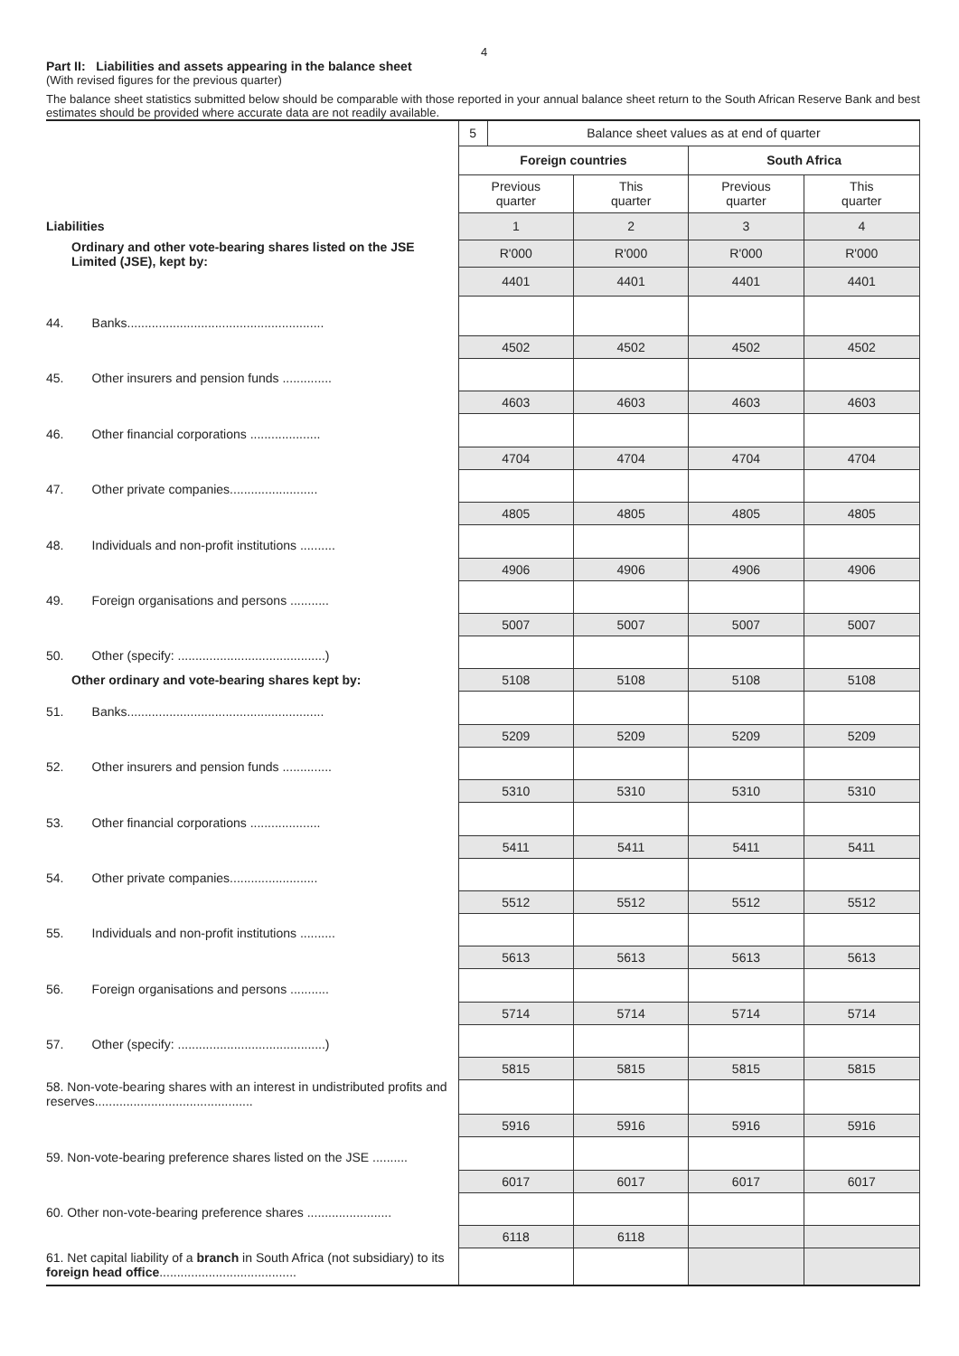4
Part II: Liabilities and assets appearing in the balance sheet
(With revised figures for the previous quarter)
The balance sheet statistics submitted below should be comparable with those reported in your annual balance sheet return to the South African Reserve Bank and best estimates should be provided where accurate data are not readily available.
| | 5 | Balance sheet values as at end of quarter | | | |
| | Foreign countries | | | South Africa | |
| | Previous quarter | | This quarter | Previous quarter | This quarter |
| Liabilities | 1 | | 2 | 3 | 4 |
| Ordinary and other vote-bearing shares listed on the JSE Limited (JSE), kept by: | R'000 | | R'000 | R'000 | R'000 |
| | 4401 | | 4401 | 4401 | 4401 |
| 44. Banks........................................................ | | | | | |
| | 4502 | | 4502 | 4502 | 4502 |
| 45. Other insurers and pension funds .............. | | | | | |
| | 4603 | | 4603 | 4603 | 4603 |
| 46. Other financial corporations .................... | | | | | |
| | 4704 | | 4704 | 4704 | 4704 |
| 47. Other private companies......................... | | | | | |
| | 4805 | | 4805 | 4805 | 4805 |
| 48. Individuals and non-profit institutions .......... | | | | | |
| | 4906 | | 4906 | 4906 | 4906 |
| 49. Foreign organisations and persons ........... | | | | | |
| | 5007 | | 5007 | 5007 | 5007 |
| 50. Other (specify: ..........................................) | | | | | |
| Other ordinary and vote-bearing shares kept by: | 5108 | | 5108 | 5108 | 5108 |
| 51. Banks........................................................ | | | | | |
| | 5209 | | 5209 | 5209 | 5209 |
| 52. Other insurers and pension funds .............. | | | | | |
| | 5310 | | 5310 | 5310 | 5310 |
| 53. Other financial corporations .................... | | | | | |
| | 5411 | | 5411 | 5411 | 5411 |
| 54. Other private companies......................... | | | | | |
| | 5512 | | 5512 | 5512 | 5512 |
| 55. Individuals and non-profit institutions .......... | | | | | |
| | 5613 | | 5613 | 5613 | 5613 |
| 56. Foreign organisations and persons ........... | | | | | |
| | 5714 | | 5714 | 5714 | 5714 |
| 57. Other (specify: ..........................................) | | | | | |
| | 5815 | | 5815 | 5815 | 5815 |
| 58. Non-vote-bearing shares with an interest in undistributed profits and reserves............................................. | | | | | |
| | 5916 | | 5916 | 5916 | 5916 |
| 59. Non-vote-bearing preference shares listed on the JSE .......... | | | | | |
| | 6017 | | 6017 | 6017 | 6017 |
| 60. Other non-vote-bearing preference shares ........................ | | | | | |
| | 6118 | | 6118 | | |
| 61. Net capital liability of a branch in South Africa (not subsidiary) to its foreign head office ....................................... | | | | | |